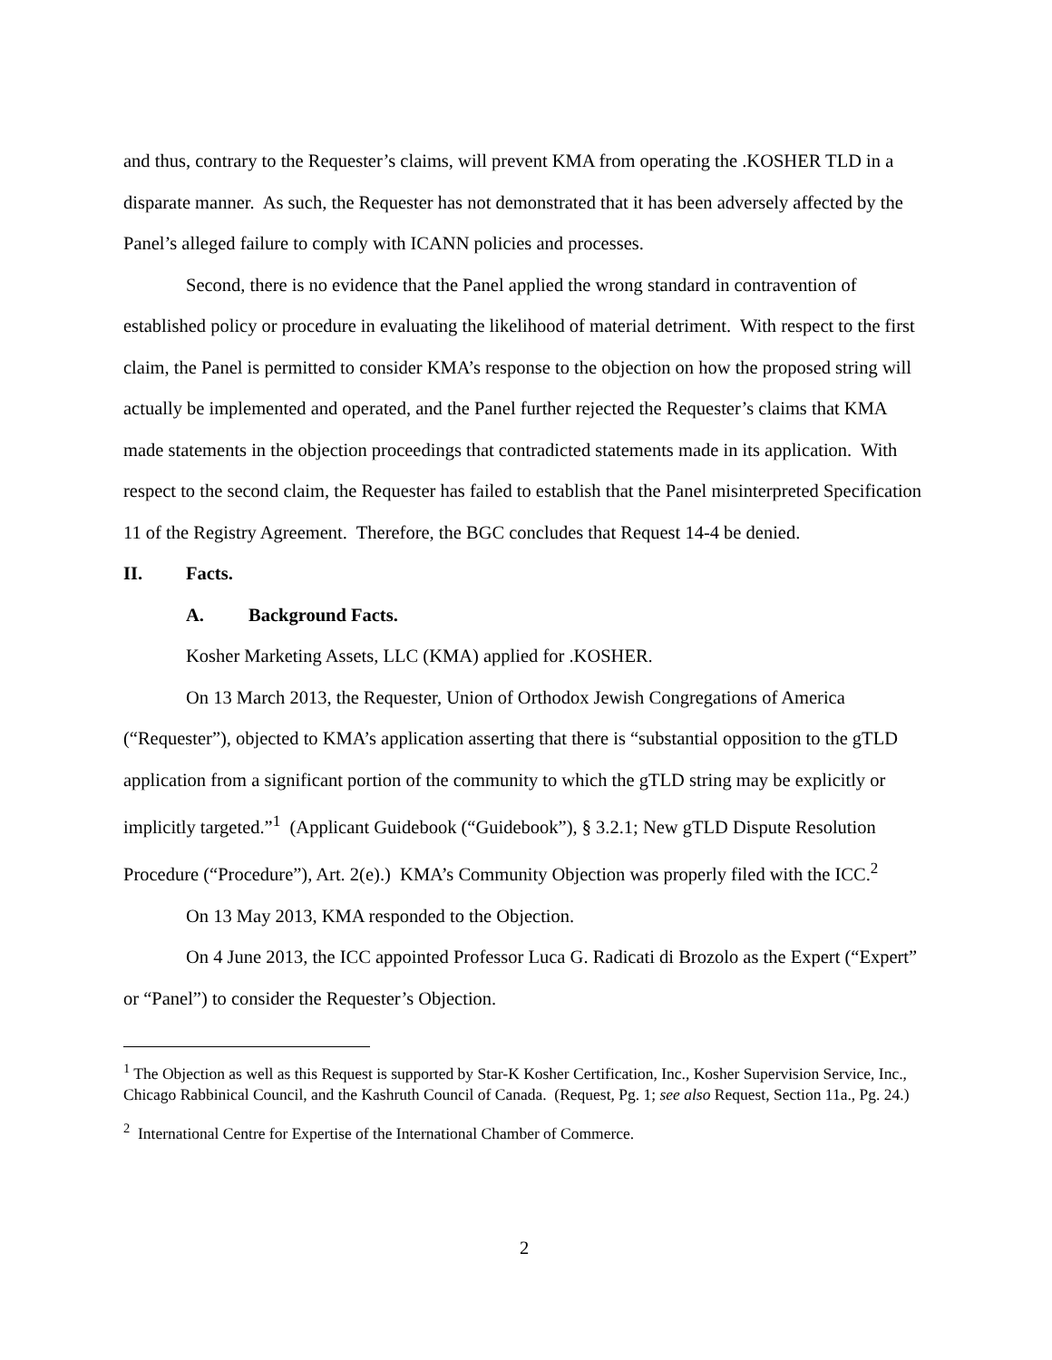and thus, contrary to the Requester’s claims, will prevent KMA from operating the .KOSHER TLD in a disparate manner. As such, the Requester has not demonstrated that it has been adversely affected by the Panel’s alleged failure to comply with ICANN policies and processes.
Second, there is no evidence that the Panel applied the wrong standard in contravention of established policy or procedure in evaluating the likelihood of material detriment. With respect to the first claim, the Panel is permitted to consider KMA’s response to the objection on how the proposed string will actually be implemented and operated, and the Panel further rejected the Requester’s claims that KMA made statements in the objection proceedings that contradicted statements made in its application. With respect to the second claim, the Requester has failed to establish that the Panel misinterpreted Specification 11 of the Registry Agreement. Therefore, the BGC concludes that Request 14-4 be denied.
II. Facts.
A. Background Facts.
Kosher Marketing Assets, LLC (KMA) applied for .KOSHER.
On 13 March 2013, the Requester, Union of Orthodox Jewish Congregations of America (“Requester”), objected to KMA’s application asserting that there is “substantial opposition to the gTLD application from a significant portion of the community to which the gTLD string may be explicitly or implicitly targeted.”<sup>1</sup> (Applicant Guidebook (“Guidebook”), § 3.2.1; New gTLD Dispute Resolution Procedure (“Procedure”), Art. 2(e).) KMA’s Community Objection was properly filed with the ICC.<sup>2</sup>
On 13 May 2013, KMA responded to the Objection.
On 4 June 2013, the ICC appointed Professor Luca G. Radicati di Brozolo as the Expert (“Expert” or “Panel”) to consider the Requester’s Objection.
<sup>1</sup> The Objection as well as this Request is supported by Star-K Kosher Certification, Inc., Kosher Supervision Service, Inc., Chicago Rabbinical Council, and the Kashruth Council of Canada. (Request, Pg. 1; see also Request, Section 11a., Pg. 24.)
<sup>2</sup> International Centre for Expertise of the International Chamber of Commerce.
2